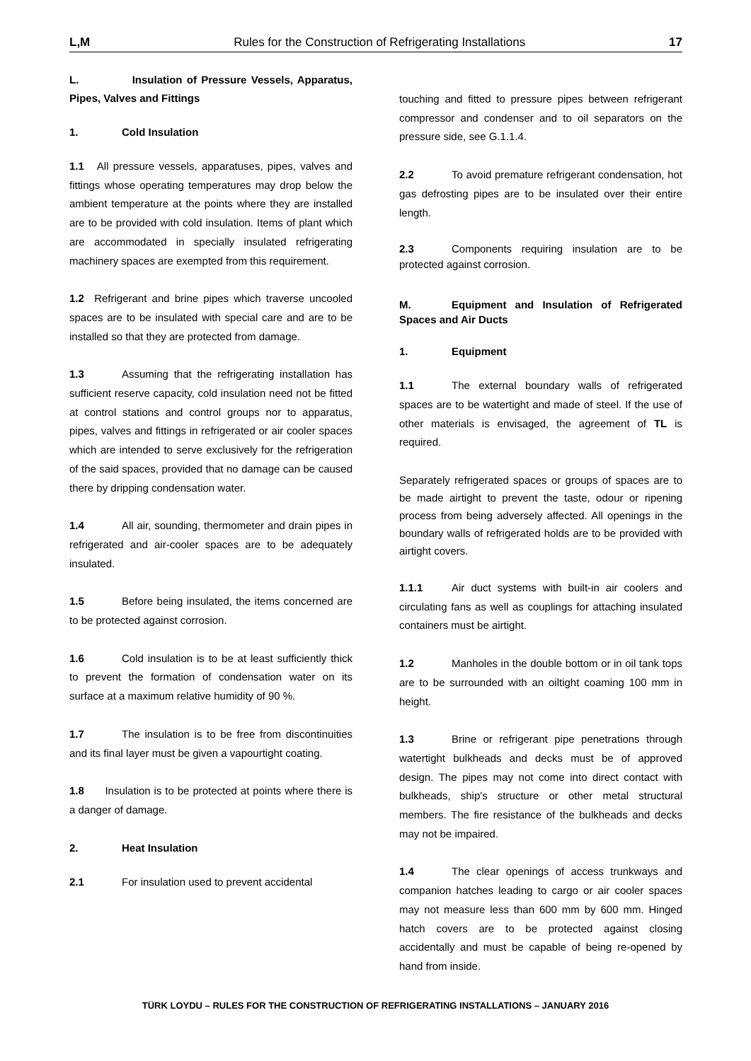L,M Rules for the Construction of Refrigerating Installations 17
L. Insulation of Pressure Vessels, Apparatus, Pipes, Valves and Fittings
1. Cold Insulation
1.1 All pressure vessels, apparatuses, pipes, valves and fittings whose operating temperatures may drop below the ambient temperature at the points where they are installed are to be provided with cold insulation. Items of plant which are accommodated in specially insulated refrigerating machinery spaces are exempted from this requirement.
1.2 Refrigerant and brine pipes which traverse uncooled spaces are to be insulated with special care and are to be installed so that they are protected from damage.
1.3 Assuming that the refrigerating installation has sufficient reserve capacity, cold insulation need not be fitted at control stations and control groups nor to apparatus, pipes, valves and fittings in refrigerated or air cooler spaces which are intended to serve exclusively for the refrigeration of the said spaces, provided that no damage can be caused there by dripping condensation water.
1.4 All air, sounding, thermometer and drain pipes in refrigerated and air-cooler spaces are to be adequately insulated.
1.5 Before being insulated, the items concerned are to be protected against corrosion.
1.6 Cold insulation is to be at least sufficiently thick to prevent the formation of condensation water on its surface at a maximum relative humidity of 90 %.
1.7 The insulation is to be free from discontinuities and its final layer must be given a vapourtight coating.
1.8 Insulation is to be protected at points where there is a danger of damage.
2. Heat Insulation
2.1 For insulation used to prevent accidental
touching and fitted to pressure pipes between refrigerant compressor and condenser and to oil separators on the pressure side, see G.1.1.4.
2.2 To avoid premature refrigerant condensation, hot gas defrosting pipes are to be insulated over their entire length.
2.3 Components requiring insulation are to be protected against corrosion.
M. Equipment and Insulation of Refrigerated Spaces and Air Ducts
1. Equipment
1.1 The external boundary walls of refrigerated spaces are to be watertight and made of steel. If the use of other materials is envisaged, the agreement of TL is required.
Separately refrigerated spaces or groups of spaces are to be made airtight to prevent the taste, odour or ripening process from being adversely affected. All openings in the boundary walls of refrigerated holds are to be provided with airtight covers.
1.1.1 Air duct systems with built-in air coolers and circulating fans as well as couplings for attaching insulated containers must be airtight.
1.2 Manholes in the double bottom or in oil tank tops are to be surrounded with an oiltight coaming 100 mm in height.
1.3 Brine or refrigerant pipe penetrations through watertight bulkheads and decks must be of approved design. The pipes may not come into direct contact with bulkheads, ship's structure or other metal structural members. The fire resistance of the bulkheads and decks may not be impaired.
1.4 The clear openings of access trunkways and companion hatches leading to cargo or air cooler spaces may not measure less than 600 mm by 600 mm. Hinged hatch covers are to be protected against closing accidentally and must be capable of being re-opened by hand from inside.
TÜRK LOYDU – RULES FOR THE CONSTRUCTION OF REFRIGERATING INSTALLATIONS – JANUARY 2016